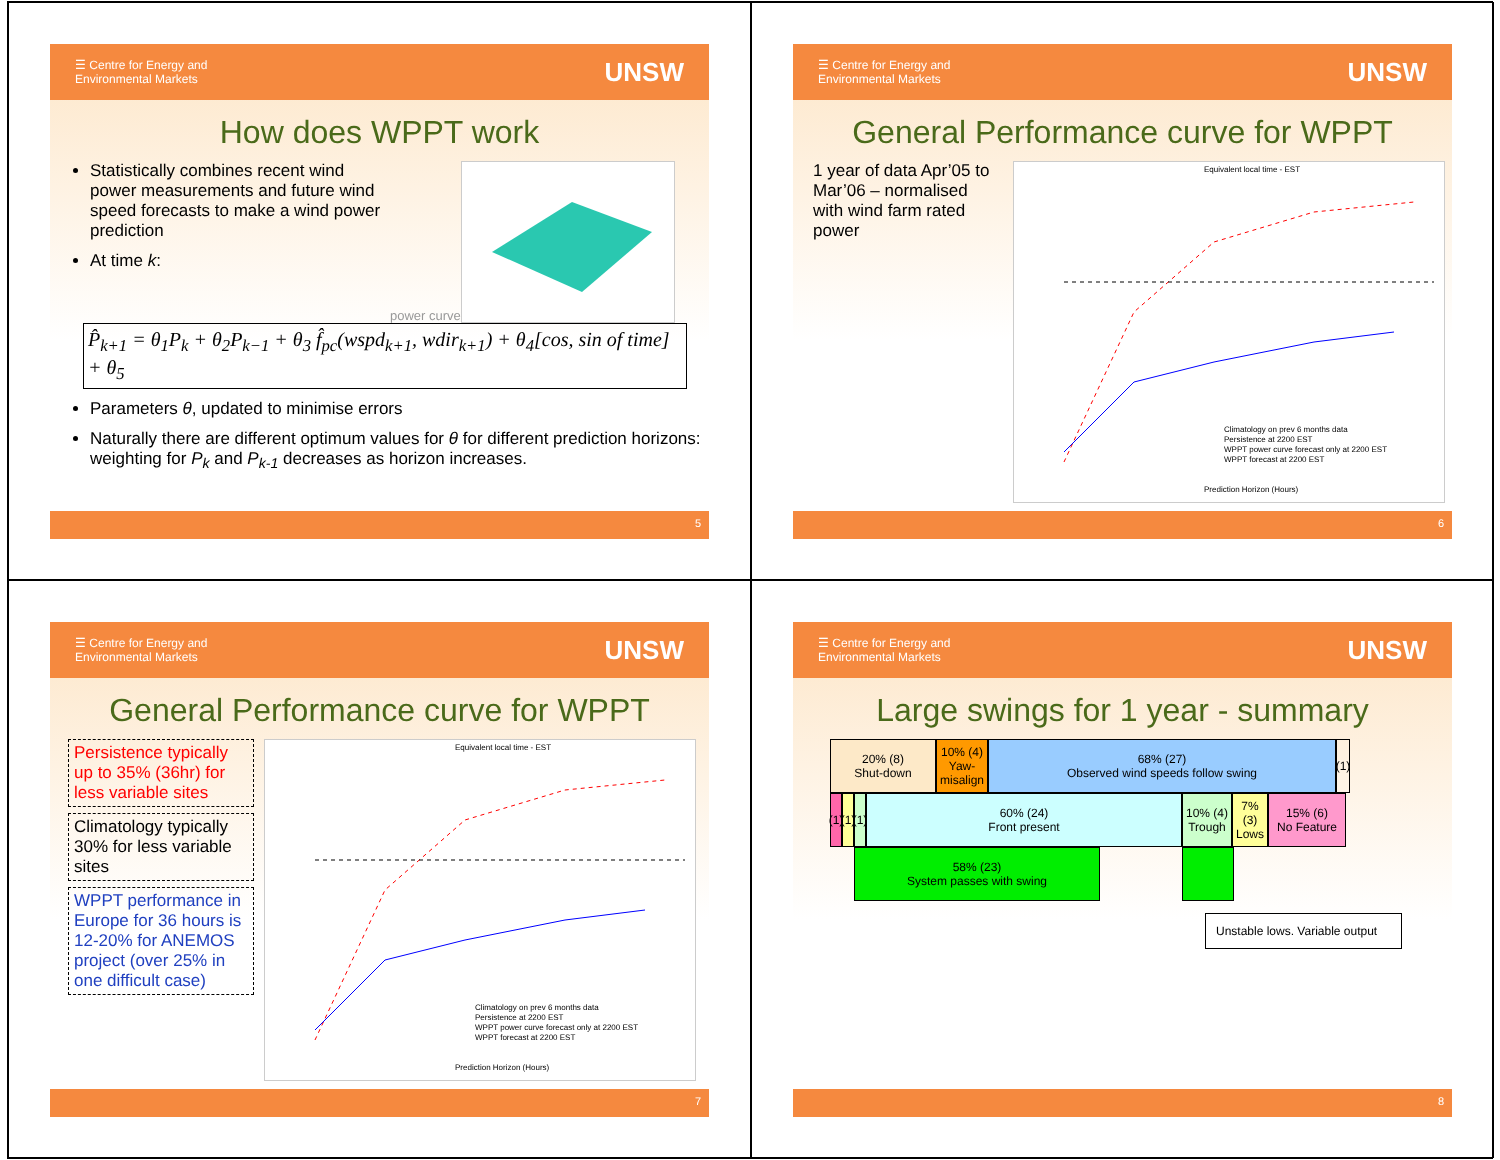☰ Centre for Energy and
Environmental Markets UNSW
How does WPPT work
Statistically combines recent wind power measurements and future wind speed forecasts to make a wind power prediction
At time k:
power curve
P̂<sub>k+1</sub> = θ<sub>1</sub>P<sub>k</sub> + θ<sub>2</sub>P<sub>k−1</sub> + θ<sub>3</sub> f̂<sub>pc</sub>(wspd<sub>k+1</sub>, wdir<sub>k+1</sub>) + θ<sub>4</sub>[cos, sin of time] + θ<sub>5</sub>
Parameters θ, updated to minimise errors
Naturally there are different optimum values for θ for different prediction horizons: weighting for P<sub>k</sub> and P<sub>k-1</sub> decreases as horizon increases.
5
☰ Centre for Energy and
Environmental Markets UNSW
General Performance curve for WPPT
1 year of data Apr’05 to Mar’06 – normalised with wind farm rated power
Equivalent local time - EST
Climatology on prev 6 months data
Persistence at 2200 EST
WPPT power curve forecast only at 2200 EST
WPPT forecast at 2200 EST
Prediction Horizon (Hours)
6
☰ Centre for Energy and
Environmental Markets UNSW
General Performance curve for WPPT
Persistence typically up to 35% (36hr) for less variable sites
Climatology typically 30% for less variable sites
WPPT performance in Europe for 36 hours is 12-20% for ANEMOS project (over 25% in one difficult case)
Equivalent local time - EST
Climatology on prev 6 months data
Persistence at 2200 EST
WPPT power curve forecast only at 2200 EST
WPPT forecast at 2200 EST
Prediction Horizon (Hours)
7
☰ Centre for Energy and
Environmental Markets UNSW
Large swings for 1 year - summary
20% (8)
Shut-down
10% (4)
Yaw-misalign
68% (27)
Observed wind speeds follow swing
(1)
(1)
(1)
(1)
60% (24)
Front present
10% (4)
Trough
7% (3)
Lows
15% (6)
No Feature
58% (23)
System passes with swing
Unstable lows. Variable output
8